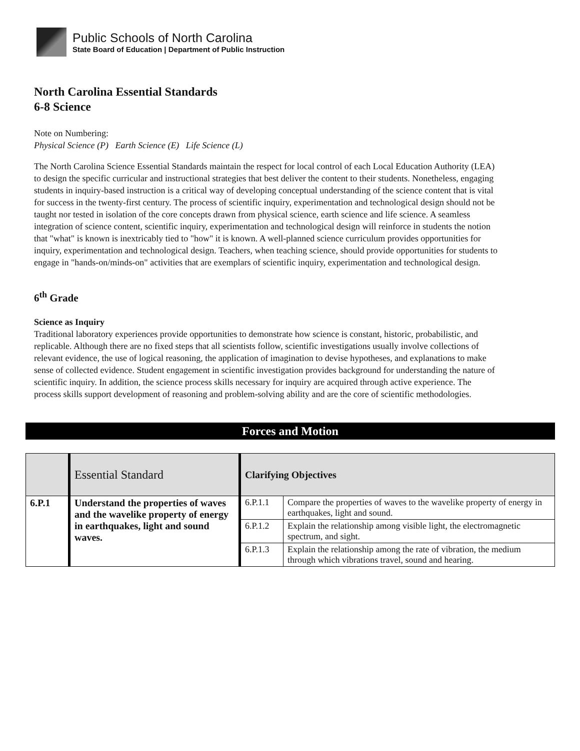Public Schools of North Carolina
State Board of Education | Department of Public Instruction
North Carolina Essential Standards
6-8 Science
Note on Numbering:
Physical Science (P) Earth Science (E) Life Science (L)
The North Carolina Science Essential Standards maintain the respect for local control of each Local Education Authority (LEA) to design the specific curricular and instructional strategies that best deliver the content to their students. Nonetheless, engaging students in inquiry-based instruction is a critical way of developing conceptual understanding of the science content that is vital for success in the twenty-first century. The process of scientific inquiry, experimentation and technological design should not be taught nor tested in isolation of the core concepts drawn from physical science, earth science and life science. A seamless integration of science content, scientific inquiry, experimentation and technological design will reinforce in students the notion that "what" is known is inextricably tied to "how" it is known. A well-planned science curriculum provides opportunities for inquiry, experimentation and technological design. Teachers, when teaching science, should provide opportunities for students to engage in "hands-on/minds-on" activities that are exemplars of scientific inquiry, experimentation and technological design.
6<sup>th</sup> Grade
Science as Inquiry
Traditional laboratory experiences provide opportunities to demonstrate how science is constant, historic, probabilistic, and replicable. Although there are no fixed steps that all scientists follow, scientific investigations usually involve collections of relevant evidence, the use of logical reasoning, the application of imagination to devise hypotheses, and explanations to make sense of collected evidence. Student engagement in scientific investigation provides background for understanding the nature of scientific inquiry. In addition, the science process skills necessary for inquiry are acquired through active experience. The process skills support development of reasoning and problem-solving ability and are the core of scientific methodologies.
Forces and Motion
| | Essential Standard | Clarifying Objectives | |
| 6.P.1 | Understand the properties of waves and the wavelike property of energy in earthquakes, light and sound waves. | 6.P.1.1 | Compare the properties of waves to the wavelike property of energy in earthquakes, light and sound. |
| | | 6.P.1.2 | Explain the relationship among visible light, the electromagnetic spectrum, and sight. |
| | | 6.P.1.3 | Explain the relationship among the rate of vibration, the medium through which vibrations travel, sound and hearing. |